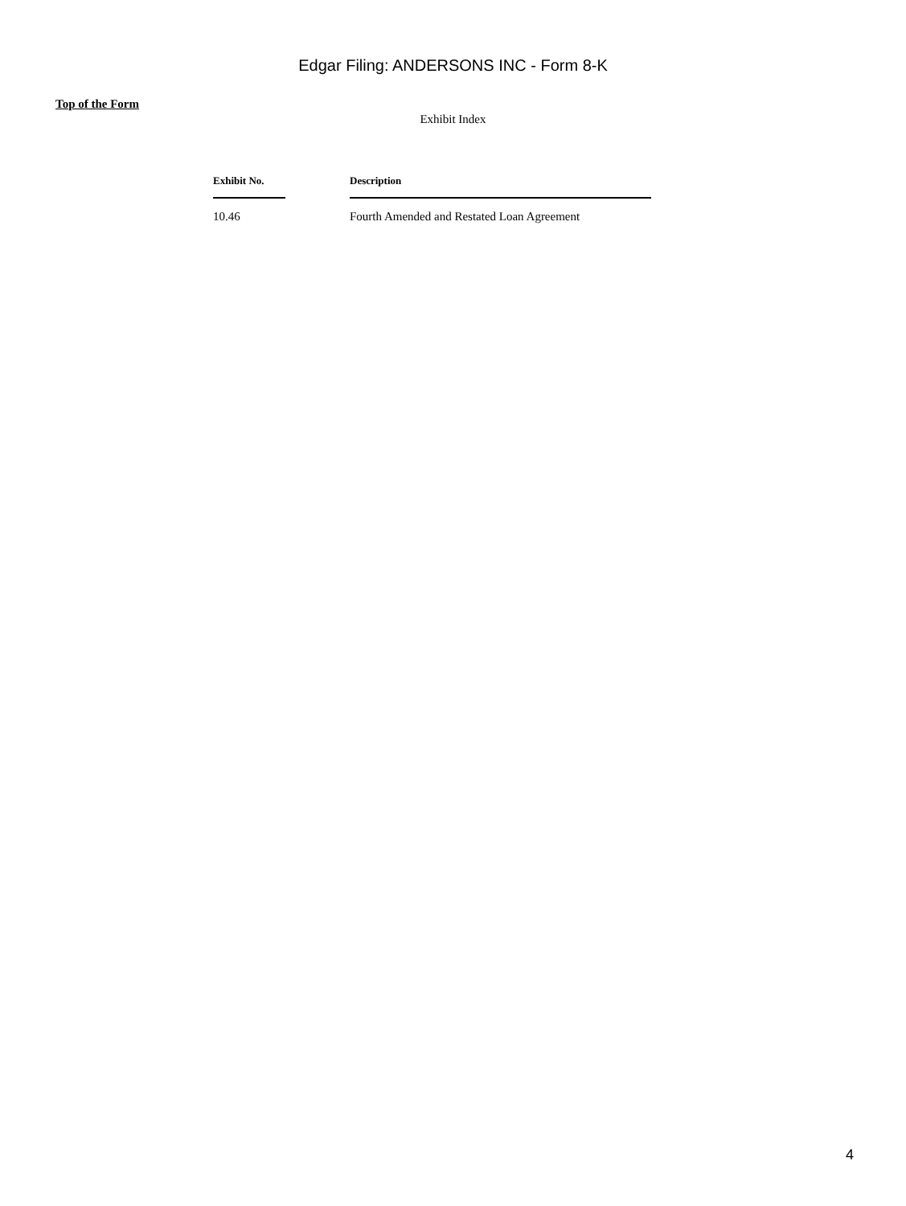Edgar Filing: ANDERSONS INC - Form 8-K
Top of the Form
Exhibit Index
| Exhibit No. | | Description |
| --- | --- | --- |
| 10.46 | | Fourth Amended and Restated Loan Agreement |
4